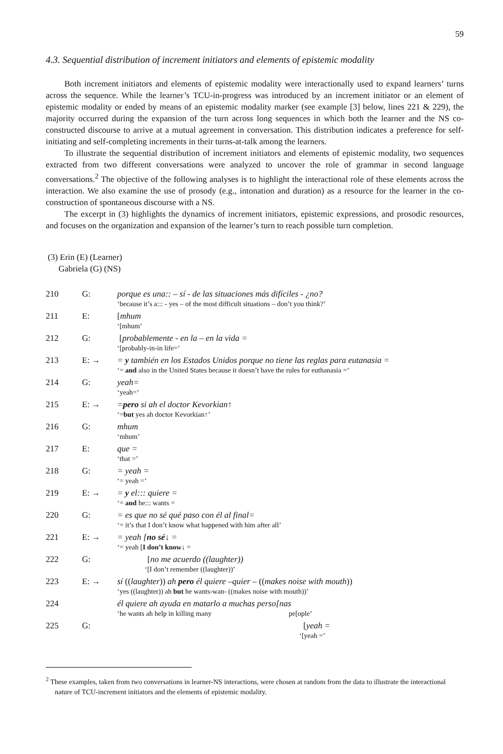59
4.3. Sequential distribution of increment initiators and elements of epistemic modality
Both increment initiators and elements of epistemic modality were interactionally used to expand learners’ turns across the sequence. While the learner’s TCU-in-progress was introduced by an increment initiator or an element of epistemic modality or ended by means of an epistemic modality marker (see example [3] below, lines 221 & 229), the majority occurred during the expansion of the turn across long sequences in which both the learner and the NS co-constructed discourse to arrive at a mutual agreement in conversation. This distribution indicates a preference for self-initiating and self-completing increments in their turns-at-talk among the learners.
To illustrate the sequential distribution of increment initiators and elements of epistemic modality, two sequences extracted from two different conversations were analyzed to uncover the role of grammar in second language conversations.<sup>2</sup> The objective of the following analyses is to highlight the interactional role of these elements across the interaction. We also examine the use of prosody (e.g., intonation and duration) as a resource for the learner in the co-construction of spontaneous discourse with a NS.
The excerpt in (3) highlights the dynamics of increment initiators, epistemic expressions, and prosodic resources, and focuses on the organization and expansion of the learner’s turn to reach possible turn completion.
(3) Erin (E) (Learner)
Gabriela (G) (NS)
| 210 | G: | porque es una:: – sí - de las situaciones más difíciles - ¿no? |
| | | ‘because it’s a::: - yes – of the most difficult situations – don’t you think?’ |
| 211 | E: | [ mhum |
| | | ‘[mhum’ |
| 212 | G: | [ probablemente - en la – en la vida = |
| | | ‘[probably-in-in life=’ |
| 213 | E: → | = y también en los Estados Unidos porque no tiene las reglas para eutanasia = |
| | | ‘= and also in the United States because it doesn’t have the rules for euthanasia =’ |
| 214 | G: | yeah= |
| | | ‘yeah=’ |
| 215 | E: → | = pero si ah el doctor Kevorkian↑ |
| | | ‘= but yes ah doctor Kevorkian↑’ |
| 216 | G: | mhum |
| | | ‘mhum’ |
| 217 | E: | que = |
| | | ‘that =’ |
| 218 | G: | = yeah = |
| | | ‘= yeah =’ |
| 219 | E: → | = y el::: quiere = |
| | | ‘= and he::: wants = |
| 220 | G: | = es que no sé qué paso con él al final= |
| | | ‘= it’s that I don’t know what happened with him after all’ |
| 221 | E: → | = yeah [ no sé ↓ = |
| | | ‘= yeah [ I don’t know↓ = |
| 222 | G: | [ no me acuerdo ((laughter)) |
| | | ‘[I don’t remember ((laughter))’ |
| 223 | E: → | sí (( laughter )) ah pero él quiere –quier – (( makes noise with mouth )) |
| | | ‘yes ((laughter)) ah but he wants-wan- ((makes noise with mouth))’ |
| 224 | | él quiere ah ayuda en matarlo a muchas perso[nas |
| | | ‘he wants ah help in killing many pe[ople’ |
| 225 | G: | [ yeah = |
| | | ‘[yeah =’ |
<sup>2</sup> These examples, taken from two conversations in learner-NS interactions, were chosen at random from the data to illustrate the interactional nature of TCU-increment initiators and the elements of epistemic modality.